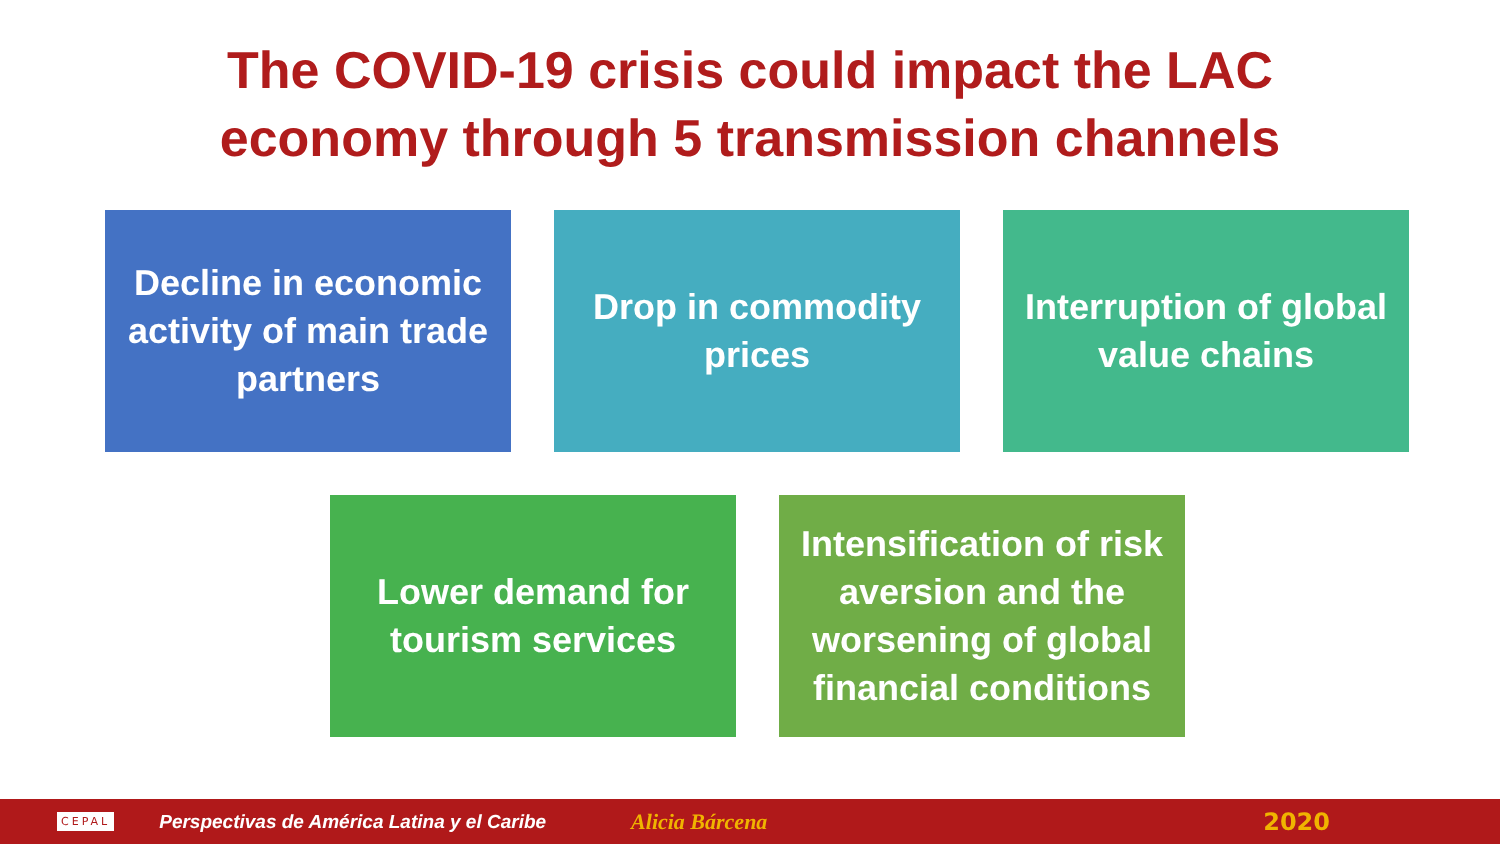The COVID-19 crisis could impact the LAC
economy through 5 transmission channels
Decline in economic activity of main trade partners
Drop in commodity prices
Interruption of global value chains
Lower demand for tourism services
Intensification of risk aversion and the worsening of global financial conditions
CEPAL Perspectivas de América Latina y el Caribe Alicia Bárcena 2020